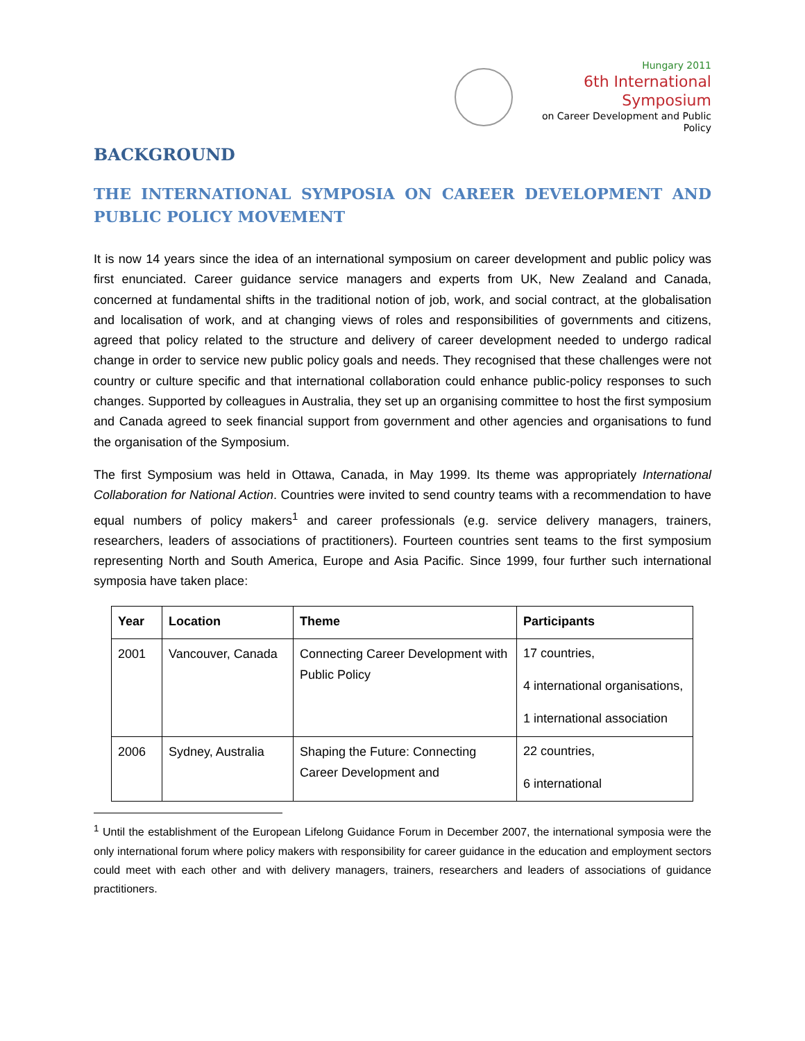Hungary 2011
6th International Symposium
on Career Development and Public Policy
BACKGROUND
THE INTERNATIONAL SYMPOSIA ON CAREER DEVELOPMENT AND PUBLIC POLICY MOVEMENT
It is now 14 years since the idea of an international symposium on career development and public policy was first enunciated. Career guidance service managers and experts from UK, New Zealand and Canada, concerned at fundamental shifts in the traditional notion of job, work, and social contract, at the globalisation and localisation of work, and at changing views of roles and responsibilities of governments and citizens, agreed that policy related to the structure and delivery of career development needed to undergo radical change in order to service new public policy goals and needs. They recognised that these challenges were not country or culture specific and that international collaboration could enhance public-policy responses to such changes. Supported by colleagues in Australia, they set up an organising committee to host the first symposium and Canada agreed to seek financial support from government and other agencies and organisations to fund the organisation of the Symposium.
The first Symposium was held in Ottawa, Canada, in May 1999. Its theme was appropriately International Collaboration for National Action. Countries were invited to send country teams with a recommendation to have equal numbers of policy makers<sup>1</sup> and career professionals (e.g. service delivery managers, trainers, researchers, leaders of associations of practitioners). Fourteen countries sent teams to the first symposium representing North and South America, Europe and Asia Pacific. Since 1999, four further such international symposia have taken place:
| Year | Location | Theme | Participants |
| --- | --- | --- | --- |
| 2001 | Vancouver, Canada | Connecting Career Development with Public Policy | 17 countries, 4 international organisations, 1 international association |
| 2006 | Sydney, Australia | Shaping the Future: Connecting Career Development and | 22 countries, 6 international |
<sup>1</sup> Until the establishment of the European Lifelong Guidance Forum in December 2007, the international symposia were the only international forum where policy makers with responsibility for career guidance in the education and employment sectors could meet with each other and with delivery managers, trainers, researchers and leaders of associations of guidance practitioners.